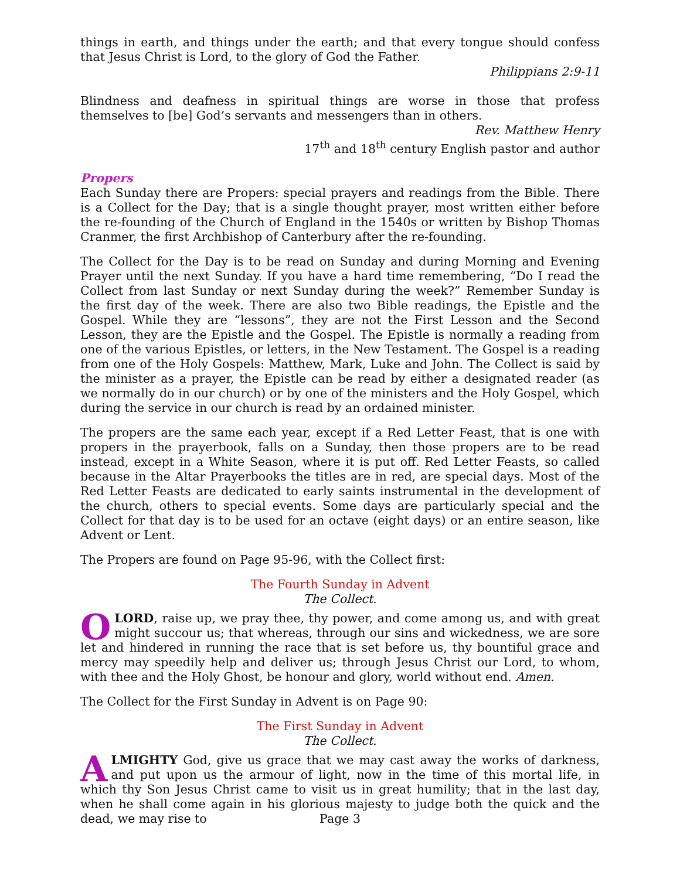things in earth, and things under the earth; and that every tongue should confess that Jesus Christ is Lord, to the glory of God the Father.
Philippians 2:9-11
Blindness and deafness in spiritual things are worse in those that profess themselves to [be] God’s servants and messengers than in others.
Rev. Matthew Henry
17<sup>th</sup> and 18<sup>th</sup> century English pastor and author
Propers
Each Sunday there are Propers: special prayers and readings from the Bible. There is a Collect for the Day; that is a single thought prayer, most written either before the re-founding of the Church of England in the 1540s or written by Bishop Thomas Cranmer, the first Archbishop of Canterbury after the re-founding.
The Collect for the Day is to be read on Sunday and during Morning and Evening Prayer until the next Sunday. If you have a hard time remembering, “Do I read the Collect from last Sunday or next Sunday during the week?” Remember Sunday is the first day of the week. There are also two Bible readings, the Epistle and the Gospel. While they are “lessons”, they are not the First Lesson and the Second Lesson, they are the Epistle and the Gospel. The Epistle is normally a reading from one of the various Epistles, or letters, in the New Testament. The Gospel is a reading from one of the Holy Gospels: Matthew, Mark, Luke and John. The Collect is said by the minister as a prayer, the Epistle can be read by either a designated reader (as we normally do in our church) or by one of the ministers and the Holy Gospel, which during the service in our church is read by an ordained minister.
The propers are the same each year, except if a Red Letter Feast, that is one with propers in the prayerbook, falls on a Sunday, then those propers are to be read instead, except in a White Season, where it is put off. Red Letter Feasts, so called because in the Altar Prayerbooks the titles are in red, are special days. Most of the Red Letter Feasts are dedicated to early saints instrumental in the development of the church, others to special events. Some days are particularly special and the Collect for that day is to be used for an octave (eight days) or an entire season, like Advent or Lent.
The Propers are found on Page 95-96, with the Collect first:
The Fourth Sunday in Advent
The Collect.
O LORD, raise up, we pray thee, thy power, and come among us, and with great might succour us; that whereas, through our sins and wickedness, we are sore let and hindered in running the race that is set before us, thy bountiful grace and mercy may speedily help and deliver us; through Jesus Christ our Lord, to whom, with thee and the Holy Ghost, be honour and glory, world without end. Amen.
The Collect for the First Sunday in Advent is on Page 90:
The First Sunday in Advent
The Collect.
ALMIGHTY God, give us grace that we may cast away the works of darkness, and put upon us the armour of light, now in the time of this mortal life, in which thy Son Jesus Christ came to visit us in great humility; that in the last day, when he shall come again in his glorious majesty to judge both the quick and the dead, we may rise to
Page 3